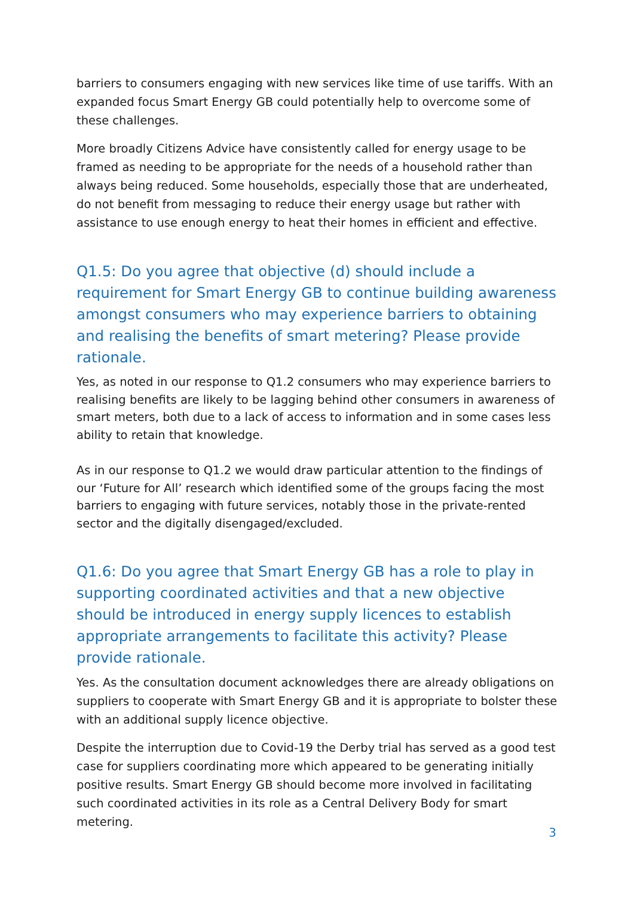barriers to consumers engaging with new services like time of use tariffs. With an expanded focus Smart Energy GB could potentially help to overcome some of these challenges.
More broadly Citizens Advice have consistently called for energy usage to be framed as needing to be appropriate for the needs of a household rather than always being reduced. Some households, especially those that are underheated, do not benefit from messaging to reduce their energy usage but rather with assistance to use enough energy to heat their homes in efficient and effective.
Q1.5: Do you agree that objective (d) should include a requirement for Smart Energy GB to continue building awareness amongst consumers who may experience barriers to obtaining and realising the benefits of smart metering? Please provide rationale.
Yes, as noted in our response to Q1.2 consumers who may experience barriers to realising benefits are likely to be lagging behind other consumers in awareness of smart meters, both due to a lack of access to information and in some cases less ability to retain that knowledge.
As in our response to Q1.2 we would draw particular attention to the findings of our ‘Future for All’ research which identified some of the groups facing the most barriers to engaging with future services, notably those in the private-rented sector and the digitally disengaged/excluded.
Q1.6: Do you agree that Smart Energy GB has a role to play in supporting coordinated activities and that a new objective should be introduced in energy supply licences to establish appropriate arrangements to facilitate this activity? Please provide rationale.
Yes. As the consultation document acknowledges there are already obligations on suppliers to cooperate with Smart Energy GB and it is appropriate to bolster these with an additional supply licence objective.
Despite the interruption due to Covid-19 the Derby trial has served as a good test case for suppliers coordinating more which appeared to be generating initially positive results. Smart Energy GB should become more involved in facilitating such coordinated activities in its role as a Central Delivery Body for smart metering.
3